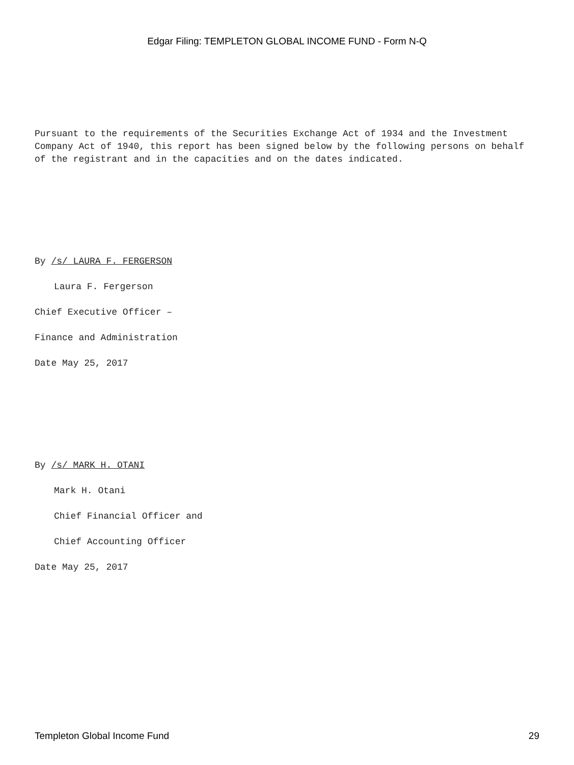Edgar Filing: TEMPLETON GLOBAL INCOME FUND - Form N-Q
Pursuant to the requirements of the Securities Exchange Act of 1934 and the Investment Company Act of 1940, this report has been signed below by the following persons on behalf of the registrant and in the capacities and on the dates indicated.
By /s/ LAURA F. FERGERSON
Laura F. Fergerson
Chief Executive Officer –
Finance and Administration
Date May 25, 2017
By /s/ MARK H. OTANI
Mark H. Otani
Chief Financial Officer and
Chief Accounting Officer
Date May 25, 2017
Templeton Global Income Fund 29